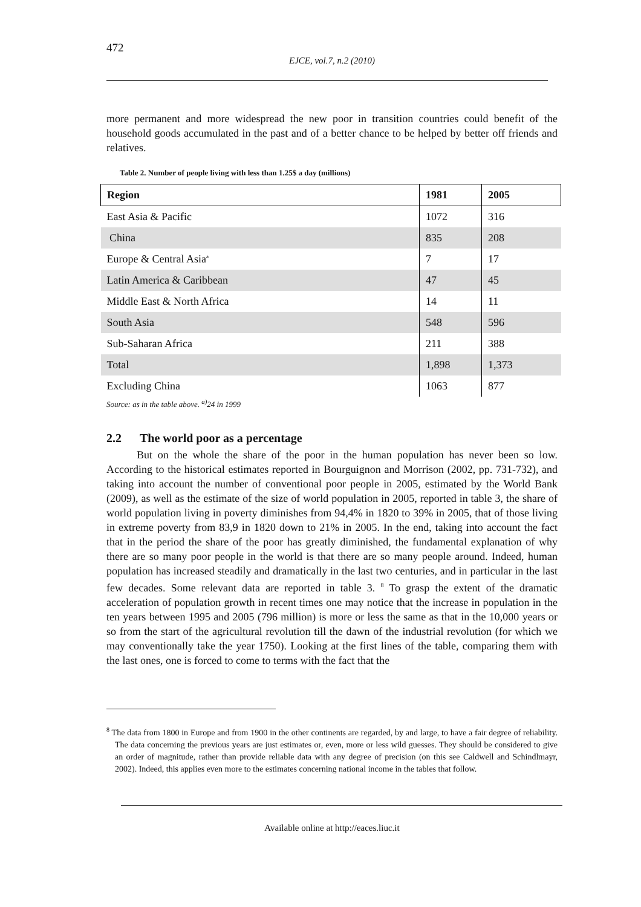472
EJCE, vol.7, n.2 (2010)
more permanent and more widespread the new poor in transition countries could benefit of the household goods accumulated in the past and of a better chance to be helped by better off friends and relatives.
Table 2. Number of people living with less than 1.25$ a day (millions)
| Region | 1981 | 2005 |
| --- | --- | --- |
| East Asia & Pacific | 1072 | 316 |
| China | 835 | 208 |
| Europe & Central Asia<sup>a</sup> | 7 | 17 |
| Latin America & Caribbean | 47 | 45 |
| Middle East & North Africa | 14 | 11 |
| South Asia | 548 | 596 |
| Sub-Saharan Africa | 211 | 388 |
| Total | 1,898 | 1,373 |
| Excluding China | 1063 | 877 |
Source: as in the table above. <sup>a)</sup>24 in 1999
2.2 The world poor as a percentage
But on the whole the share of the poor in the human population has never been so low. According to the historical estimates reported in Bourguignon and Morrison (2002, pp. 731-732), and taking into account the number of conventional poor people in 2005, estimated by the World Bank (2009), as well as the estimate of the size of world population in 2005, reported in table 3, the share of world population living in poverty diminishes from 94,4% in 1820 to 39% in 2005, that of those living in extreme poverty from 83,9 in 1820 down to 21% in 2005. In the end, taking into account the fact that in the period the share of the poor has greatly diminished, the fundamental explanation of why there are so many poor people in the world is that there are so many people around. Indeed, human population has increased steadily and dramatically in the last two centuries, and in particular in the last few decades. Some relevant data are reported in table 3. <sup>8</sup> To grasp the extent of the dramatic acceleration of population growth in recent times one may notice that the increase in population in the ten years between 1995 and 2005 (796 million) is more or less the same as that in the 10,000 years or so from the start of the agricultural revolution till the dawn of the industrial revolution (for which we may conventionally take the year 1750). Looking at the first lines of the table, comparing them with the last ones, one is forced to come to terms with the fact that the
<sup>8</sup> The data from 1800 in Europe and from 1900 in the other continents are regarded, by and large, to have a fair degree of reliability. The data concerning the previous years are just estimates or, even, more or less wild guesses. They should be considered to give an order of magnitude, rather than provide reliable data with any degree of precision (on this see Caldwell and Schindlmayr, 2002). Indeed, this applies even more to the estimates concerning national income in the tables that follow.
Available online at http://eaces.liuc.it